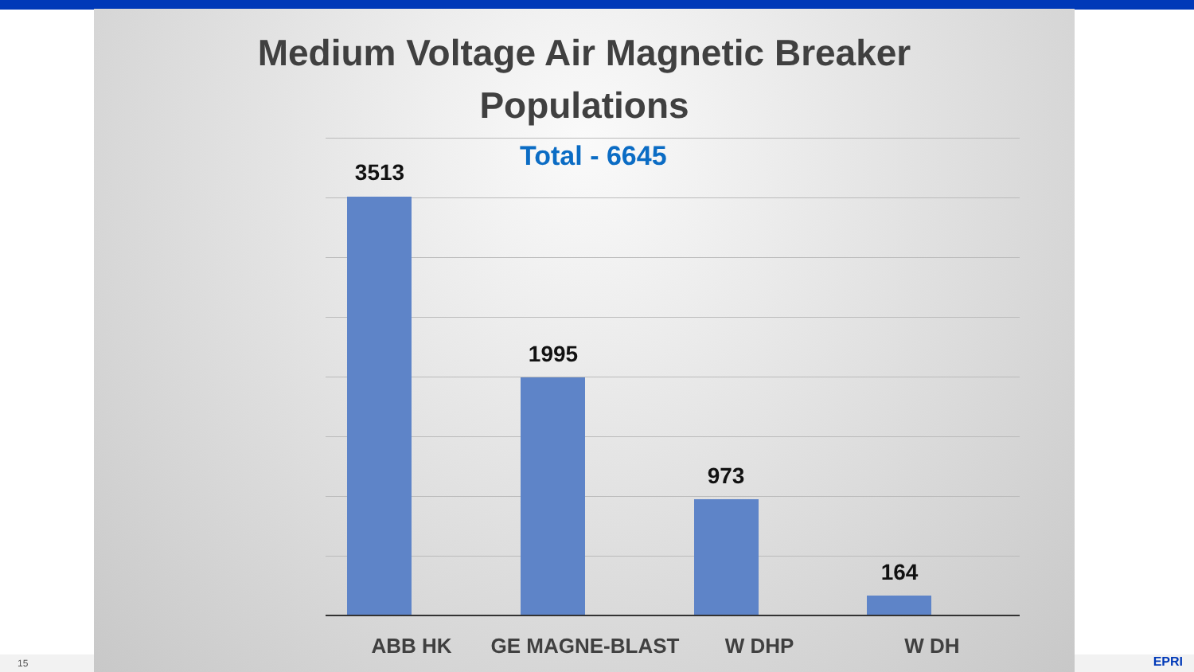15 EPRI
Medium Voltage Air Magnetic Breaker
Populations
Total - 6645
3513
1995
973
164
ABB HK GE MAGNE-BLAST W DHP W DH